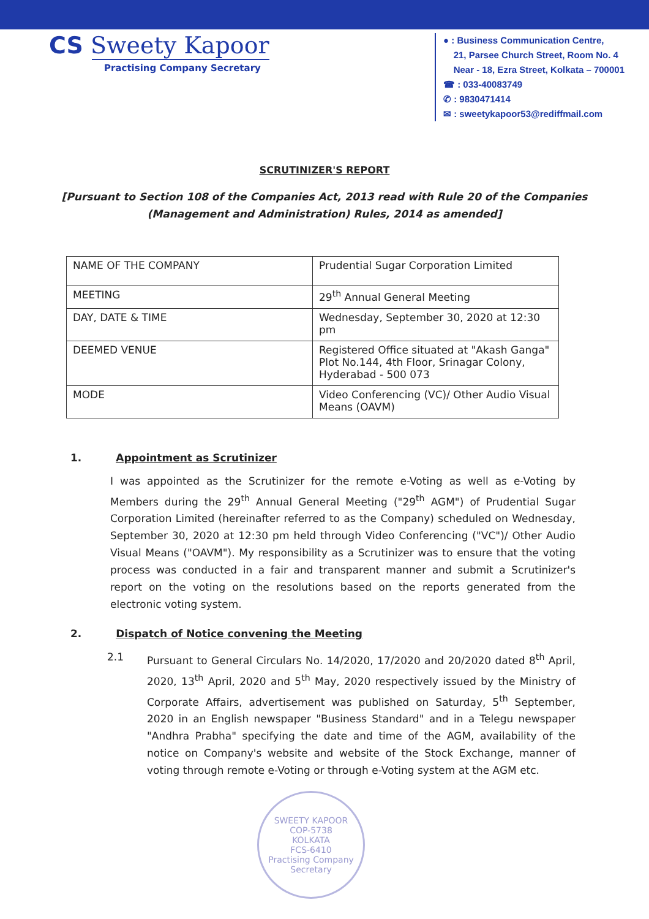CS Sweety Kapoor
Practising Company Secretary
● : Business Communication Centre,
21, Parsee Church Street, Room No. 4
Near - 18, Ezra Street, Kolkata – 700001
☎ : 033-40083749
✆ : 9830471414
✉ : sweetykapoor53@rediffmail.com
SCRUTINIZER'S REPORT
[Pursuant to Section 108 of the Companies Act, 2013 read with Rule 20 of the Companies (Management and Administration) Rules, 2014 as amended]
| NAME OF THE COMPANY | Prudential Sugar Corporation Limited |
| MEETING | 29<sup>th</sup> Annual General Meeting |
| DAY, DATE & TIME | Wednesday, September 30, 2020 at 12:30 pm |
| DEEMED VENUE | Registered Office situated at "Akash Ganga" Plot No.144, 4th Floor, Srinagar Colony, Hyderabad - 500 073 |
| MODE | Video Conferencing (VC)/ Other Audio Visual Means (OAVM) |
1. Appointment as Scrutinizer
I was appointed as the Scrutinizer for the remote e-Voting as well as e-Voting by Members during the 29<sup>th</sup> Annual General Meeting ("29<sup>th</sup> AGM") of Prudential Sugar Corporation Limited (hereinafter referred to as the Company) scheduled on Wednesday, September 30, 2020 at 12:30 pm held through Video Conferencing ("VC")/ Other Audio Visual Means ("OAVM"). My responsibility as a Scrutinizer was to ensure that the voting process was conducted in a fair and transparent manner and submit a Scrutinizer's report on the voting on the resolutions based on the reports generated from the electronic voting system.
2. Dispatch of Notice convening the Meeting
2.1 Pursuant to General Circulars No. 14/2020, 17/2020 and 20/2020 dated 8<sup>th</sup> April, 2020, 13<sup>th</sup> April, 2020 and 5<sup>th</sup> May, 2020 respectively issued by the Ministry of Corporate Affairs, advertisement was published on Saturday, 5<sup>th</sup> September, 2020 in an English newspaper "Business Standard" and in a Telegu newspaper "Andhra Prabha" specifying the date and time of the AGM, availability of the notice on Company's website and website of the Stock Exchange, manner of voting through remote e-Voting or through e-Voting system at the AGM etc.
SWEETY KAPOOR
COP-5738
KOLKATA
FCS-6410
Practising Company Secretary